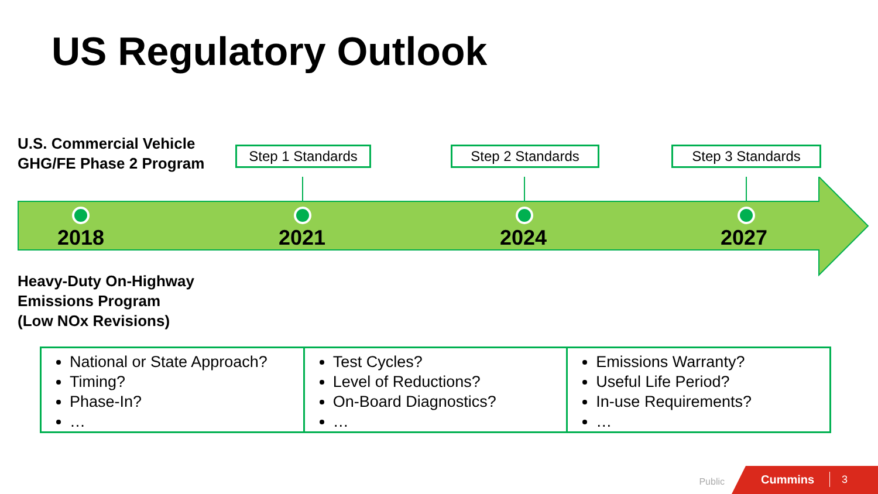US Regulatory Outlook
U.S. Commercial Vehicle
GHG/FE Phase 2 Program
Step 1 Standards Step 2 Standards Step 3 Standards
2018 2021 2024 2027
Heavy-Duty On-Highway
Emissions Program
(Low NOx Revisions)
National or State Approach?
Timing?
Phase-In?
…
Test Cycles?
Level of Reductions?
On-Board Diagnostics?
…
Emissions Warranty?
Useful Life Period?
In-use Requirements?
…
Public
Cummins 3